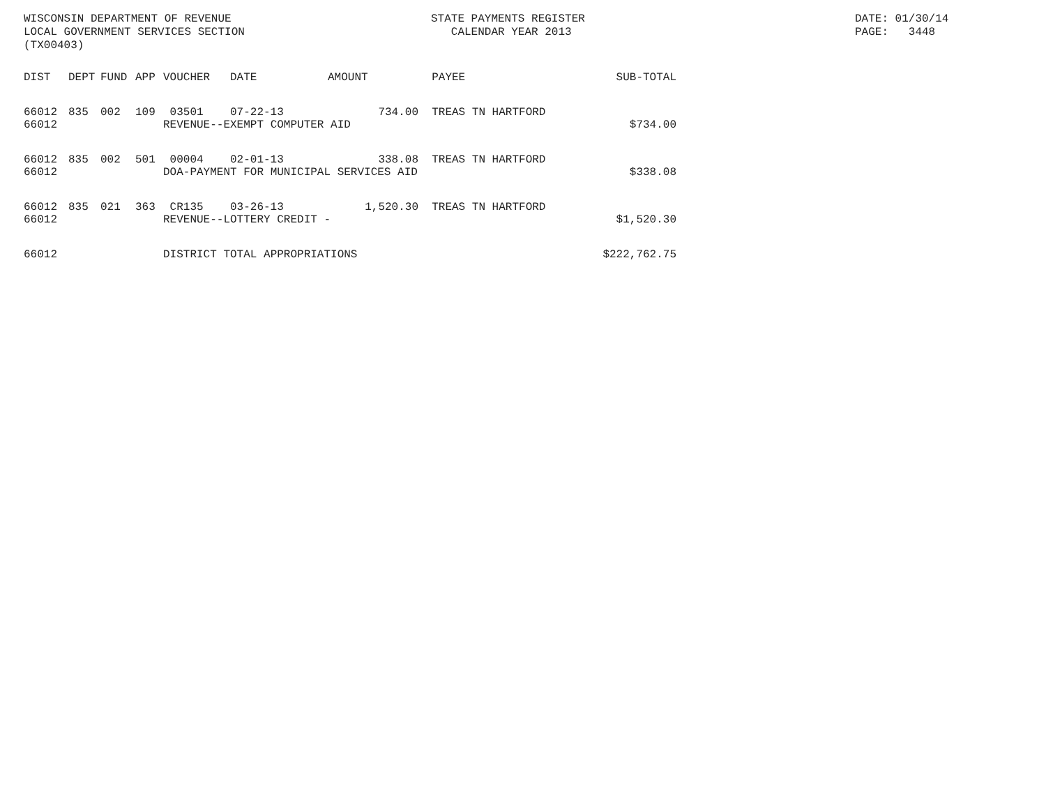WISCONSIN DEPARTMENT OF REVENUE LOCAL GOVERNMENT SERVICES SECTION (TX00403)
STATE PAYMENTS REGISTER CALENDAR YEAR 2013
DATE: 01/30/14 PAGE: 3448
| DIST | DEPT | FUND | APP | VOUCHER | DATE | AMOUNT | PAYEE | SUB-TOTAL |
| --- | --- | --- | --- | --- | --- | --- | --- | --- |
| 66012 | 835 | 002 | 109 | 03501 | 07-22-13 | 734.00 | TREAS TN HARTFORD | |
| 66012 | | | | REVENUE--EXEMPT COMPUTER AID | | | | $734.00 |
| 66012 | 835 | 002 | 501 | 00004 | 02-01-13 | 338.08 | TREAS TN HARTFORD | |
| 66012 | | | | DOA-PAYMENT FOR MUNICIPAL SERVICES AID | | | | $338.08 |
| 66012 | 835 | 021 | 363 | CR135 | 03-26-13 | 1,520.30 | TREAS TN HARTFORD | |
| 66012 | | | | REVENUE--LOTTERY CREDIT - | | | | $1,520.30 |
| 66012 | | | | DISTRICT TOTAL APPROPRIATIONS | | | | $222,762.75 |